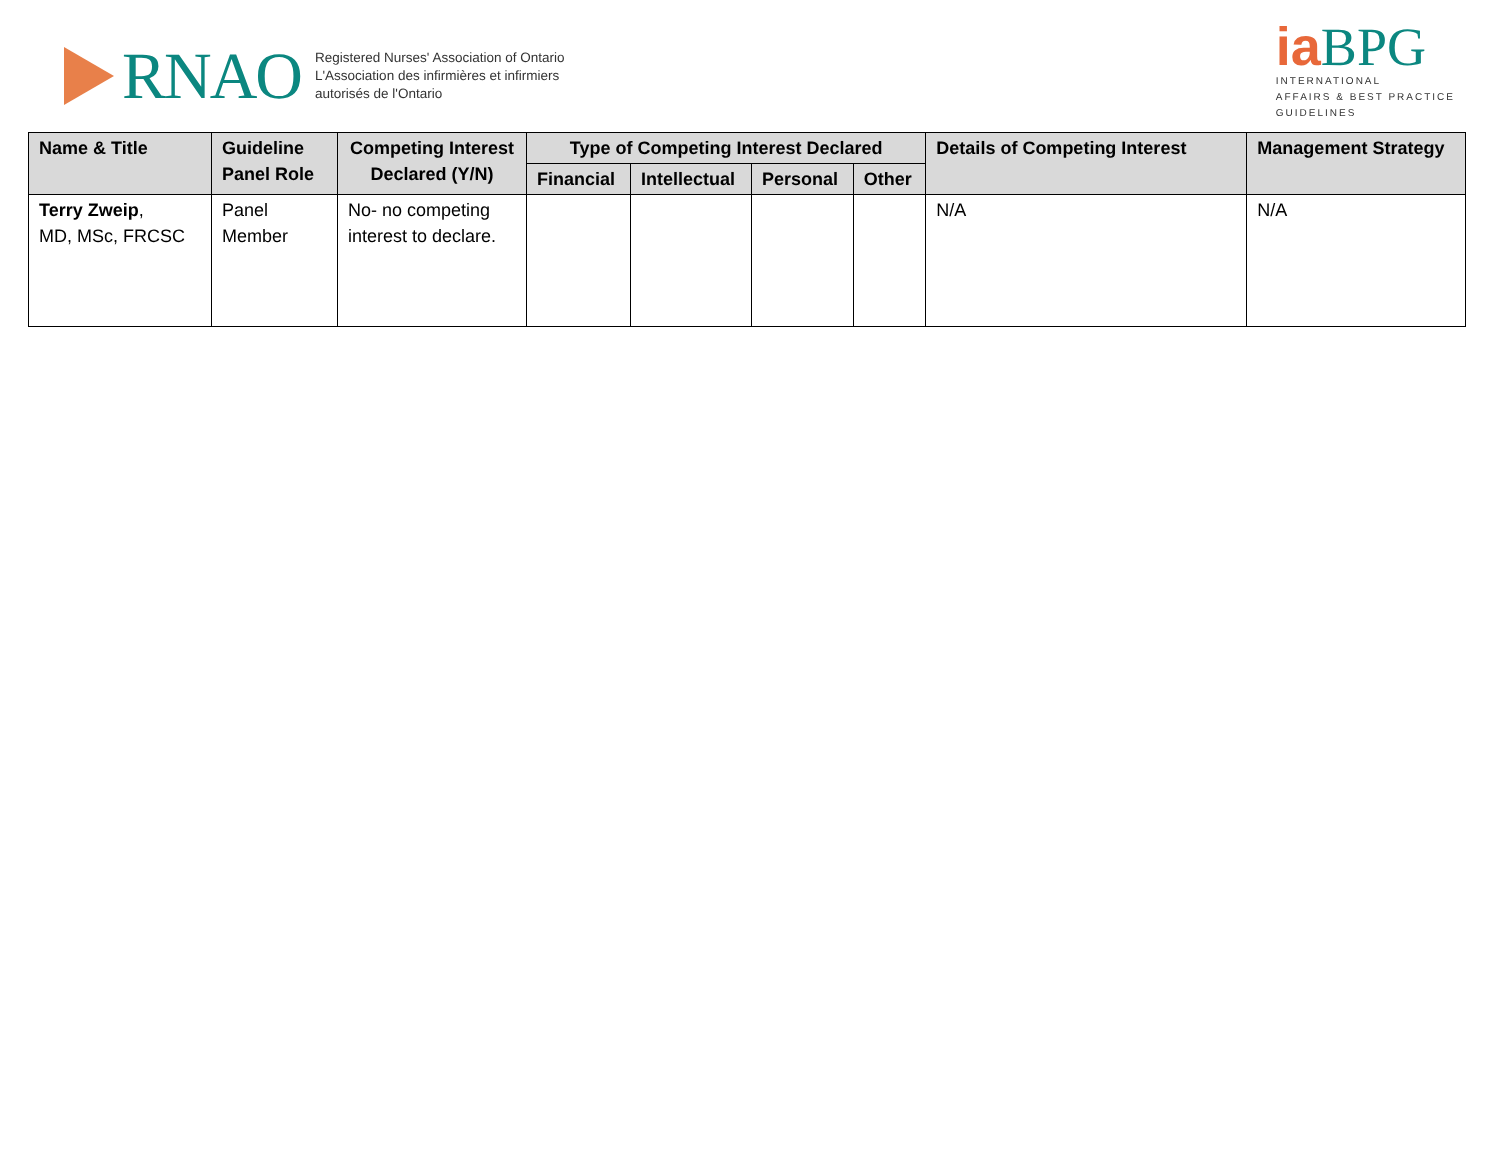RNAO
Registered Nurses' Association of Ontario
L'Association des infirmières et infirmiers
autorisés de l'Ontario
ia BPG
INTERNATIONAL
AFFAIRS & BEST PRACTICE
GUIDELINES
| Name & Title | Guideline Panel Role | Competing Interest Declared (Y/N) | Type of Competing Interest Declared | | | | Details of Competing Interest | Management Strategy |
| --- | --- | --- | --- | --- | --- | --- | --- | --- |
| | | | Financial | Intellectual | Personal | Other | | |
| Terry Zweip , MD, MSc, FRCSC | Panel Member | No- no competing interest to declare. | | | | | N/A | N/A |